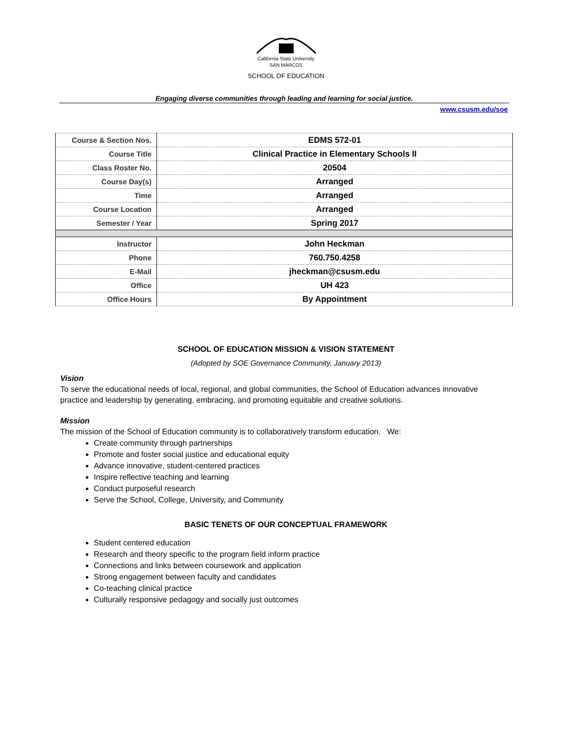California State University
SAN MARCOS
SCHOOL OF EDUCATION
Engaging diverse communities through leading and learning for social justice.
www.csusm.edu/soe
| Course & Section Nos. | EDMS 572-01 |
| Course Title | Clinical Practice in Elementary Schools II |
| Class Roster No. | 20504 |
| Course Day(s) | Arranged |
| Time | Arranged |
| Course Location | Arranged |
| Semester / Year | Spring 2017 |
| Instructor | John Heckman |
| Phone | 760.750.4258 |
| E-Mail | jheckman@csusm.edu |
| Office | UH 423 |
| Office Hours | By Appointment |
SCHOOL OF EDUCATION MISSION & VISION STATEMENT
(Adopted by SOE Governance Community, January 2013)
Vision
To serve the educational needs of local, regional, and global communities, the School of Education advances innovative practice and leadership by generating, embracing, and promoting equitable and creative solutions.
Mission
The mission of the School of Education community is to collaboratively transform education. We:
Create community through partnerships
Promote and foster social justice and educational equity
Advance innovative, student-centered practices
Inspire reflective teaching and learning
Conduct purposeful research
Serve the School, College, University, and Community
BASIC TENETS OF OUR CONCEPTUAL FRAMEWORK
Student centered education
Research and theory specific to the program field inform practice
Connections and links between coursework and application
Strong engagement between faculty and candidates
Co-teaching clinical practice
Culturally responsive pedagogy and socially just outcomes